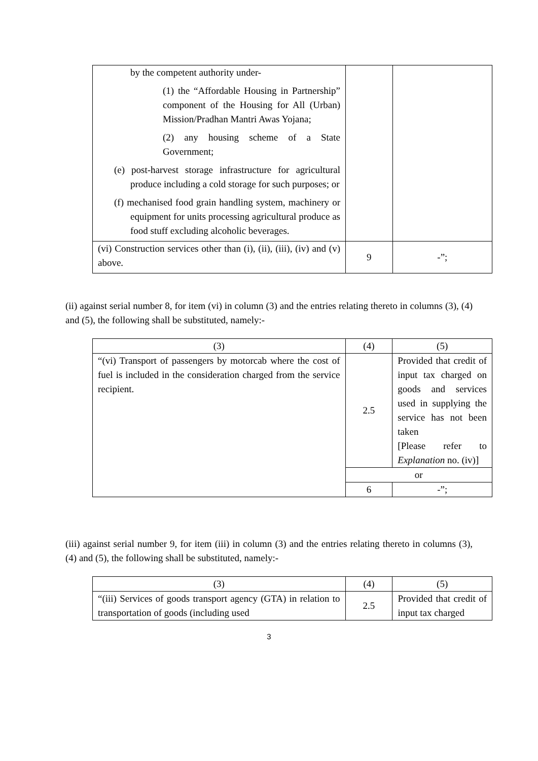| by the competent authority under- (1) the “Affordable Housing in Partnership” component of the Housing for All (Urban) Mission/Pradhan Mantri Awas Yojana; (2) any housing scheme of a State Government; (e) post-harvest storage infrastructure for agricultural produce including a cold storage for such purposes; or (f) mechanised food grain handling system, machinery or equipment for units processing agricultural produce as food stuff excluding alcoholic beverages. | | |
| (vi) Construction services other than (i), (ii), (iii), (iv) and (v) above. | 9 | -”; |
(ii) against serial number 8, for item (vi) in column (3) and the entries relating thereto in columns (3), (4) and (5), the following shall be substituted, namely:-
| (3) | (4) | (5) |
| “(vi) Transport of passengers by motorcab where the cost of fuel is included in the consideration charged from the service recipient. | 2.5 | Provided that credit of input tax charged on goods and services used in supplying the service has not been taken [Please refer to Explanation no. (iv)] |
| | or | |
| | 6 | -”; |
(iii) against serial number 9, for item (iii) in column (3) and the entries relating thereto in columns (3), (4) and (5), the following shall be substituted, namely:-
| (3) | (4) | (5) |
| “(iii) Services of goods transport agency (GTA) in relation to transportation of goods (including used | 2.5 | Provided that credit of input tax charged |
3